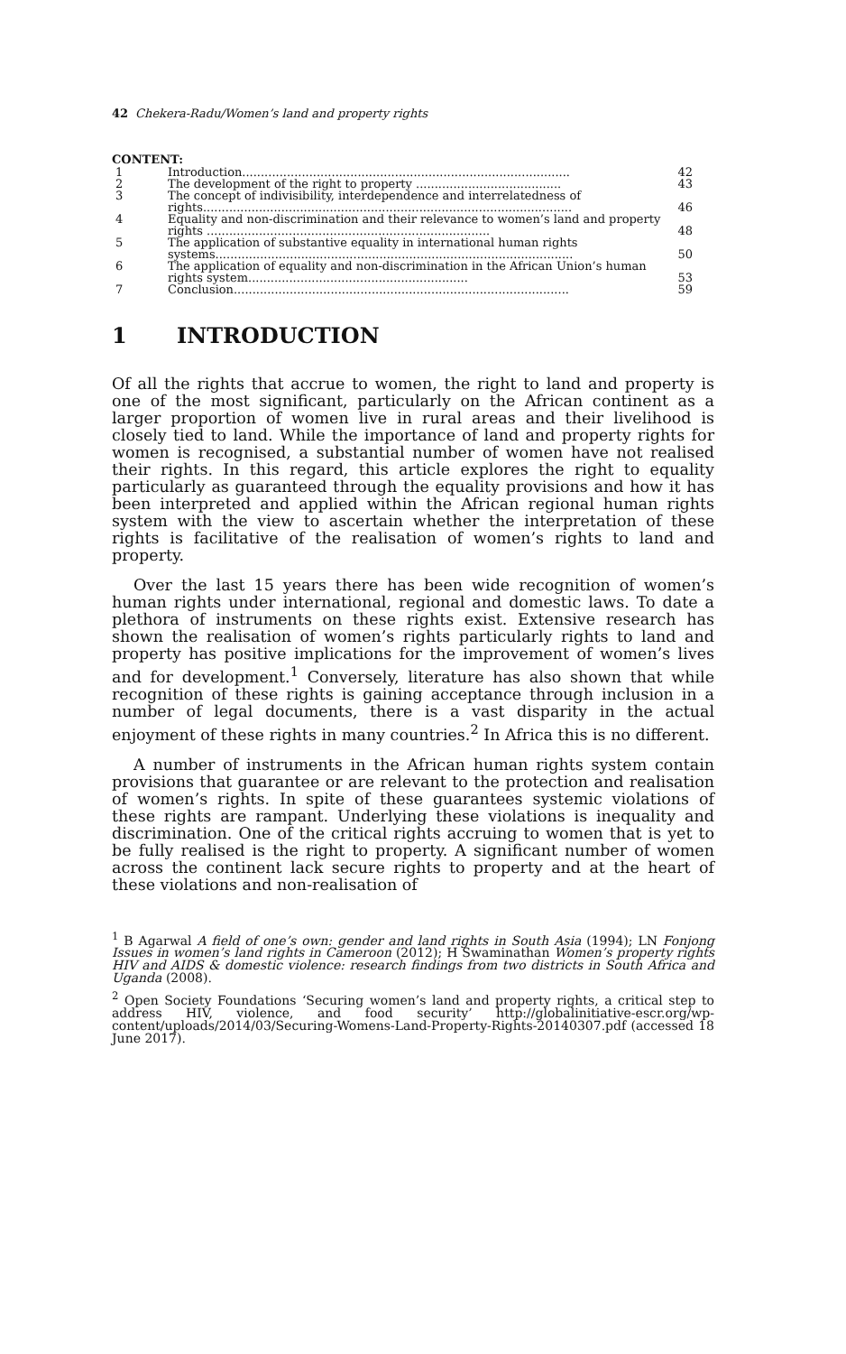42 Chekera-Radu/Women’s land and property rights
CONTENT:
| 1 | Introduction........................................................................................ | 42 |
| 2 | The development of the right to property ....................................... | 43 |
| 3 | The concept of indivisibility, interdependence and interrelatedness of rights................................................................................................... | 46 |
| 4 | Equality and non-discrimination and their relevance to women’s land and property rights ............................................................................ | 48 |
| 5 | The application of substantive equality in international human rights systems................................................................................................ | 50 |
| 6 | The application of equality and non-discrimination in the African Union’s human rights system........................................................... | 53 |
| 7 | Conclusion.......................................................................................... | 59 |
1 INTRODUCTION
Of all the rights that accrue to women, the right to land and property is one of the most significant, particularly on the African continent as a larger proportion of women live in rural areas and their livelihood is closely tied to land. While the importance of land and property rights for women is recognised, a substantial number of women have not realised their rights. In this regard, this article explores the right to equality particularly as guaranteed through the equality provisions and how it has been interpreted and applied within the African regional human rights system with the view to ascertain whether the interpretation of these rights is facilitative of the realisation of women’s rights to land and property.
Over the last 15 years there has been wide recognition of women’s human rights under international, regional and domestic laws. To date a plethora of instruments on these rights exist. Extensive research has shown the realisation of women’s rights particularly rights to land and property has positive implications for the improvement of women’s lives and for development.<sup>1</sup> Conversely, literature has also shown that while recognition of these rights is gaining acceptance through inclusion in a number of legal documents, there is a vast disparity in the actual enjoyment of these rights in many countries.<sup>2</sup> In Africa this is no different.
A number of instruments in the African human rights system contain provisions that guarantee or are relevant to the protection and realisation of women’s rights. In spite of these guarantees systemic violations of these rights are rampant. Underlying these violations is inequality and discrimination. One of the critical rights accruing to women that is yet to be fully realised is the right to property. A significant number of women across the continent lack secure rights to property and at the heart of these violations and non-realisation of
<sup>1</sup> B Agarwal A field of one’s own: gender and land rights in South Asia (1994); LN Fonjong Issues in women’s land rights in Cameroon (2012); H Swaminathan Women’s property rights HIV and AIDS & domestic violence: research findings from two districts in South Africa and Uganda (2008).
<sup>2</sup> Open Society Foundations ‘Securing women’s land and property rights, a critical step to address HIV, violence, and food security’ http://globalinitiative-escr.org/wp-content/uploads/2014/03/Securing-Womens-Land-Property-Rights-20140307.pdf (accessed 18 June 2017).